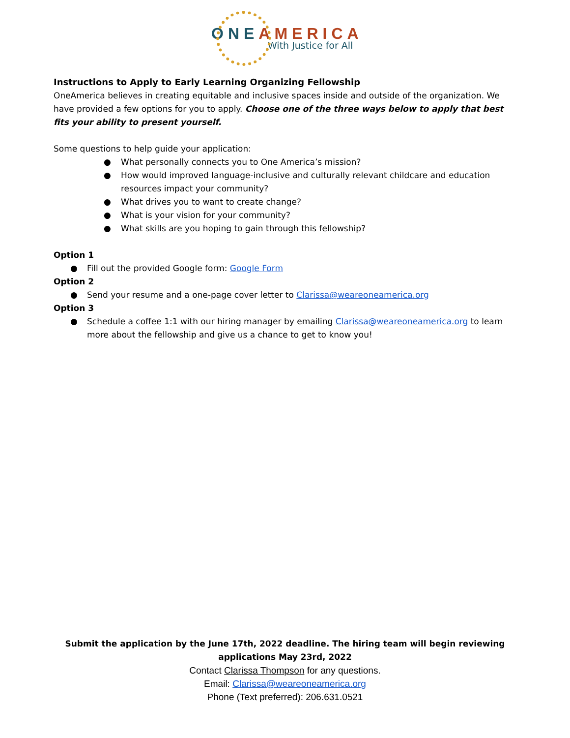ONE AMERICA
With Justice for All
Instructions to Apply to Early Learning Organizing Fellowship
OneAmerica believes in creating equitable and inclusive spaces inside and outside of the organization. We have provided a few options for you to apply. Choose one of the three ways below to apply that best fits your ability to present yourself.
Some questions to help guide your application:
● What personally connects you to One America’s mission?
● How would improved language-inclusive and culturally relevant childcare and education resources impact your community?
● What drives you to want to create change?
● What is your vision for your community?
● What skills are you hoping to gain through this fellowship?
Option 1
● Fill out the provided Google form: Google Form
Option 2
● Send your resume and a one-page cover letter to Clarissa@weareoneamerica.org
Option 3
● Schedule a coffee 1:1 with our hiring manager by emailing Clarissa@weareoneamerica.org to learn more about the fellowship and give us a chance to get to know you!
Submit the application by the June 17th, 2022 deadline. The hiring team will begin reviewing applications May 23rd, 2022
Contact Clarissa Thompson for any questions.
Email: Clarissa@weareoneamerica.org
Phone (Text preferred): 206.631.0521